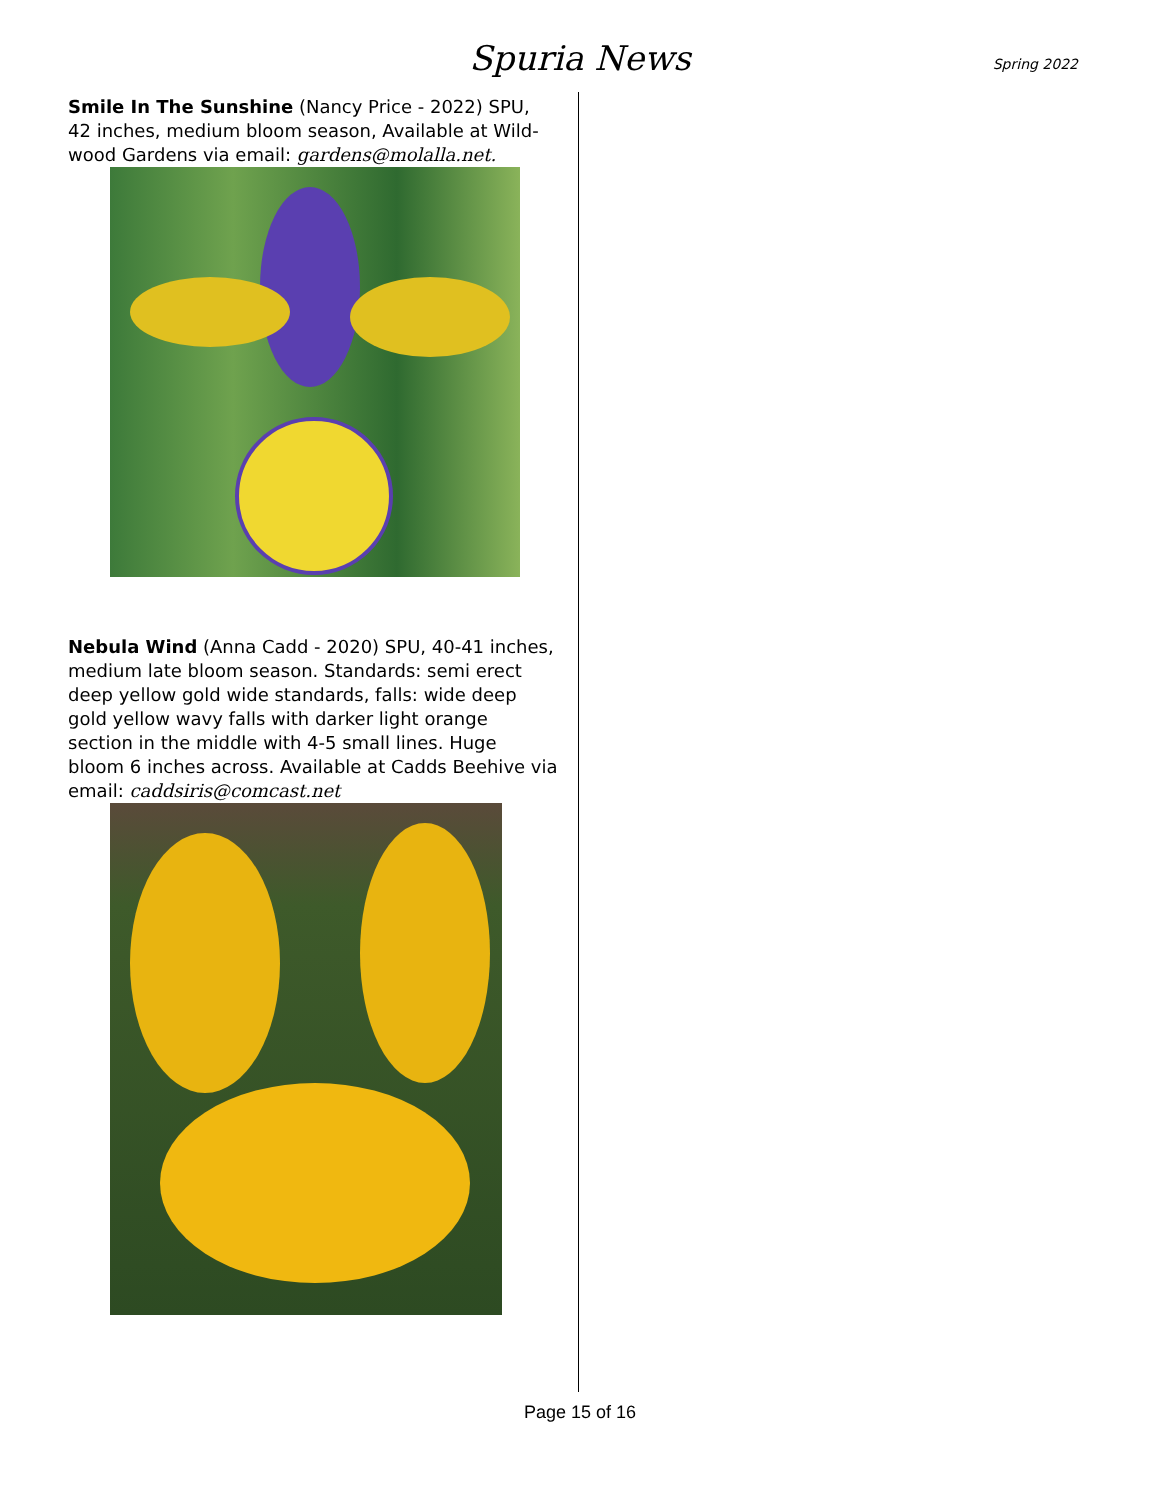Spuria News
Spring 2022
Smile In The Sunshine (Nancy Price - 2022) SPU, 42 inches, medium bloom season, Available at Wild-wood Gardens via email: gardens@molalla.net.
Nebula Wind (Anna Cadd - 2020) SPU, 40-41 inches, medium late bloom season. Standards: semi erect deep yellow gold wide standards, falls: wide deep gold yellow wavy falls with darker light orange section in the middle with 4-5 small lines. Huge bloom 6 inches across. Available at Cadds Beehive via email: caddsiris@comcast.net
Page 15 of 16